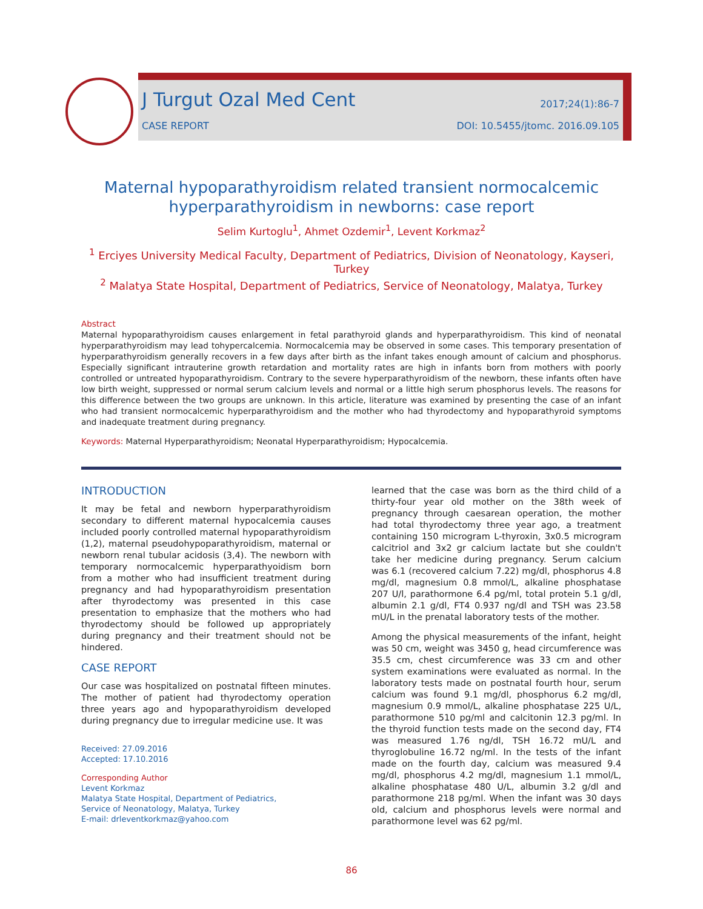J Turgut Ozal Med Cent 2017;24(1):86-7
CASE REPORT DOI: 10.5455/jtomc. 2016.09.105
Maternal hypoparathyroidism related transient normocalcemic hyperparathyroidism in newborns: case report
Selim Kurtoglu<sup>1</sup>, Ahmet Ozdemir<sup>1</sup>, Levent Korkmaz<sup>2</sup>
<sup>1</sup> Erciyes University Medical Faculty, Department of Pediatrics, Division of Neonatology, Kayseri, Turkey
<sup>2</sup> Malatya State Hospital, Department of Pediatrics, Service of Neonatology, Malatya, Turkey
Abstract
Maternal hypoparathyroidism causes enlargement in fetal parathyroid glands and hyperparathyroidism. This kind of neonatal hyperparathyroidism may lead tohypercalcemia. Normocalcemia may be observed in some cases. This temporary presentation of hyperparathyroidism generally recovers in a few days after birth as the infant takes enough amount of calcium and phosphorus. Especially significant intrauterine growth retardation and mortality rates are high in infants born from mothers with poorly controlled or untreated hypoparathyroidism. Contrary to the severe hyperparathyroidism of the newborn, these infants often have low birth weight, suppressed or normal serum calcium levels and normal or a little high serum phosphorus levels. The reasons for this difference between the two groups are unknown. In this article, literature was examined by presenting the case of an infant who had transient normocalcemic hyperparathyroidism and the mother who had thyrodectomy and hypoparathyroid symptoms and inadequate treatment during pregnancy.
Keywords: Maternal Hyperparathyroidism; Neonatal Hyperparathyroidism; Hypocalcemia.
INTRODUCTION
It may be fetal and newborn hyperparathyroidism secondary to different maternal hypocalcemia causes included poorly controlled maternal hypoparathyroidism (1,2), maternal pseudohypoparathyroidism, maternal or newborn renal tubular acidosis (3,4). The newborn with temporary normocalcemic hyperparathyoidism born from a mother who had insufficient treatment during pregnancy and had hypoparathyroidism presentation after thyrodectomy was presented in this case presentation to emphasize that the mothers who had thyrodectomy should be followed up appropriately during pregnancy and their treatment should not be hindered.
CASE REPORT
Our case was hospitalized on postnatal fifteen minutes. The mother of patient had thyrodectomy operation three years ago and hypoparathyroidism developed during pregnancy due to irregular medicine use. It was
Received: 27.09.2016
Accepted: 17.10.2016
Corresponding Author
Levent Korkmaz
Malatya State Hospital, Department of Pediatrics,
Service of Neonatology, Malatya, Turkey
E-mail: drleventkorkmaz@yahoo.com
learned that the case was born as the third child of a thirty-four year old mother on the 38th week of pregnancy through caesarean operation, the mother had total thyrodectomy three year ago, a treatment containing 150 microgram L-thyroxin, 3x0.5 microgram calcitriol and 3x2 gr calcium lactate but she couldn't take her medicine during pregnancy. Serum calcium was 6.1 (recovered calcium 7.22) mg/dl, phosphorus 4.8 mg/dl, magnesium 0.8 mmol/L, alkaline phosphatase 207 U/l, parathormone 6.4 pg/ml, total protein 5.1 g/dl, albumin 2.1 g/dl, FT4 0.937 ng/dl and TSH was 23.58 mU/L in the prenatal laboratory tests of the mother.
Among the physical measurements of the infant, height was 50 cm, weight was 3450 g, head circumference was 35.5 cm, chest circumference was 33 cm and other system examinations were evaluated as normal. In the laboratory tests made on postnatal fourth hour, serum calcium was found 9.1 mg/dl, phosphorus 6.2 mg/dl, magnesium 0.9 mmol/L, alkaline phosphatase 225 U/L, parathormone 510 pg/ml and calcitonin 12.3 pg/ml. In the thyroid function tests made on the second day, FT4 was measured 1.76 ng/dl, TSH 16.72 mU/L and thyroglobuline 16.72 ng/ml. In the tests of the infant made on the fourth day, calcium was measured 9.4 mg/dl, phosphorus 4.2 mg/dl, magnesium 1.1 mmol/L, alkaline phosphatase 480 U/L, albumin 3.2 g/dl and parathormone 218 pg/ml. When the infant was 30 days old, calcium and phosphorus levels were normal and parathormone level was 62 pg/ml.
86